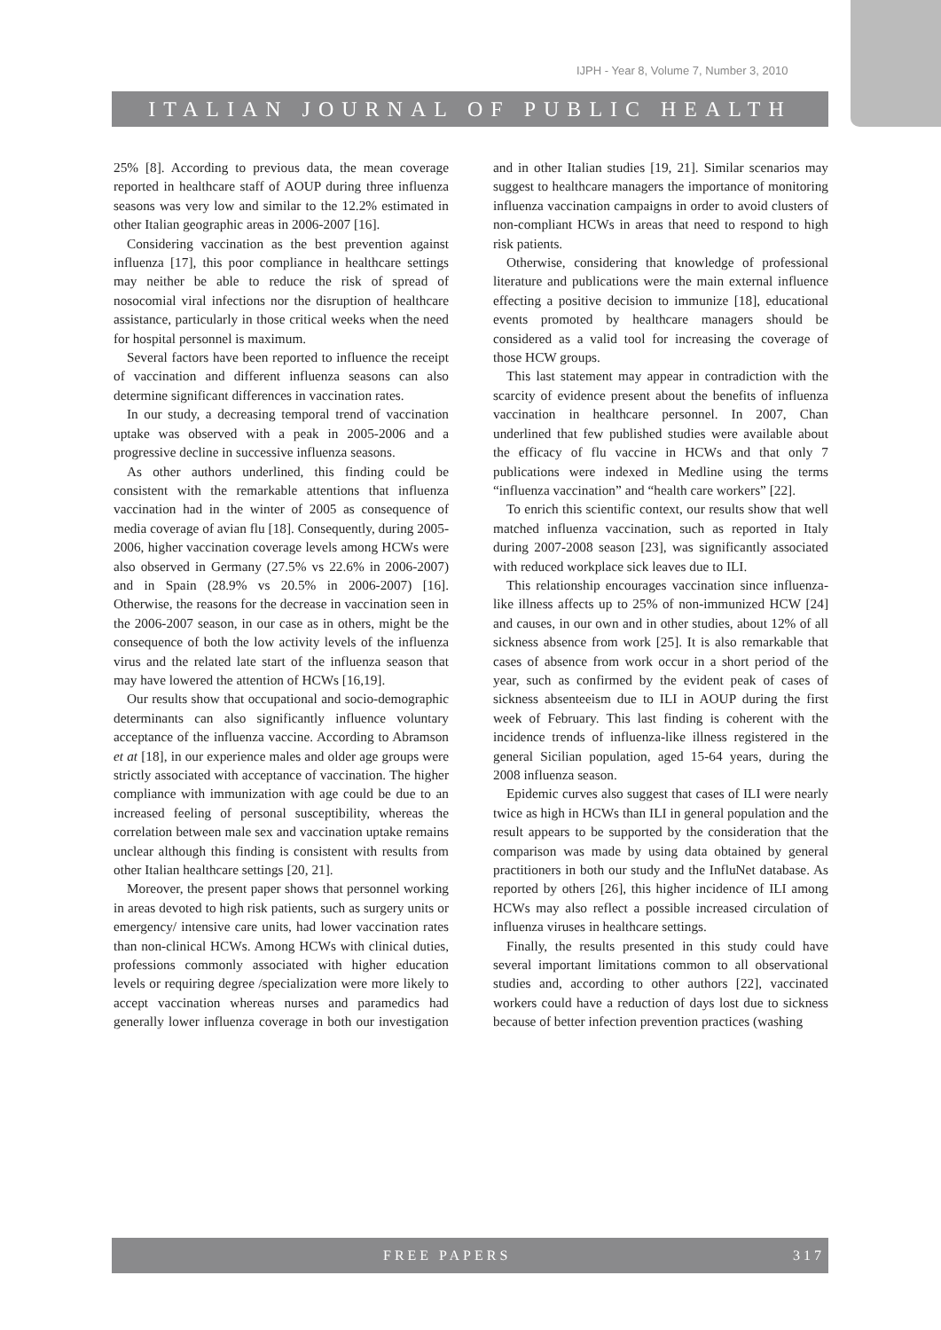IJPH - Year 8, Volume 7, Number 3, 2010
ITALIAN JOURNAL OF PUBLIC HEALTH
25% [8]. According to previous data, the mean coverage reported in healthcare staff of AOUP during three influenza seasons was very low and similar to the 12.2% estimated in other Italian geographic areas in 2006-2007 [16].
Considering vaccination as the best prevention against influenza [17], this poor compliance in healthcare settings may neither be able to reduce the risk of spread of nosocomial viral infections nor the disruption of healthcare assistance, particularly in those critical weeks when the need for hospital personnel is maximum.
Several factors have been reported to influence the receipt of vaccination and different influenza seasons can also determine significant differences in vaccination rates.
In our study, a decreasing temporal trend of vaccination uptake was observed with a peak in 2005-2006 and a progressive decline in successive influenza seasons.
As other authors underlined, this finding could be consistent with the remarkable attentions that influenza vaccination had in the winter of 2005 as consequence of media coverage of avian flu [18]. Consequently, during 2005-2006, higher vaccination coverage levels among HCWs were also observed in Germany (27.5% vs 22.6% in 2006-2007) and in Spain (28.9% vs 20.5% in 2006-2007) [16]. Otherwise, the reasons for the decrease in vaccination seen in the 2006-2007 season, in our case as in others, might be the consequence of both the low activity levels of the influenza virus and the related late start of the influenza season that may have lowered the attention of HCWs [16,19].
Our results show that occupational and socio-demographic determinants can also significantly influence voluntary acceptance of the influenza vaccine. According to Abramson et at [18], in our experience males and older age groups were strictly associated with acceptance of vaccination. The higher compliance with immunization with age could be due to an increased feeling of personal susceptibility, whereas the correlation between male sex and vaccination uptake remains unclear although this finding is consistent with results from other Italian healthcare settings [20, 21].
Moreover, the present paper shows that personnel working in areas devoted to high risk patients, such as surgery units or emergency/ intensive care units, had lower vaccination rates than non-clinical HCWs. Among HCWs with clinical duties, professions commonly associated with higher education levels or requiring degree /specialization were more likely to accept vaccination whereas nurses and paramedics had generally lower influenza coverage in both our investigation and in other Italian studies [19, 21]. Similar scenarios may suggest to healthcare managers the importance of monitoring influenza vaccination campaigns in order to avoid clusters of non-compliant HCWs in areas that need to respond to high risk patients.
Otherwise, considering that knowledge of professional literature and publications were the main external influence effecting a positive decision to immunize [18], educational events promoted by healthcare managers should be considered as a valid tool for increasing the coverage of those HCW groups.
This last statement may appear in contradiction with the scarcity of evidence present about the benefits of influenza vaccination in healthcare personnel. In 2007, Chan underlined that few published studies were available about the efficacy of flu vaccine in HCWs and that only 7 publications were indexed in Medline using the terms “influenza vaccination” and “health care workers” [22].
To enrich this scientific context, our results show that well matched influenza vaccination, such as reported in Italy during 2007-2008 season [23], was significantly associated with reduced workplace sick leaves due to ILI.
This relationship encourages vaccination since influenza-like illness affects up to 25% of non-immunized HCW [24] and causes, in our own and in other studies, about 12% of all sickness absence from work [25]. It is also remarkable that cases of absence from work occur in a short period of the year, such as confirmed by the evident peak of cases of sickness absenteeism due to ILI in AOUP during the first week of February. This last finding is coherent with the incidence trends of influenza-like illness registered in the general Sicilian population, aged 15-64 years, during the 2008 influenza season.
Epidemic curves also suggest that cases of ILI were nearly twice as high in HCWs than ILI in general population and the result appears to be supported by the consideration that the comparison was made by using data obtained by general practitioners in both our study and the InfluNet database. As reported by others [26], this higher incidence of ILI among HCWs may also reflect a possible increased circulation of influenza viruses in healthcare settings.
Finally, the results presented in this study could have several important limitations common to all observational studies and, according to other authors [22], vaccinated workers could have a reduction of days lost due to sickness because of better infection prevention practices (washing
FREE PAPERS 317